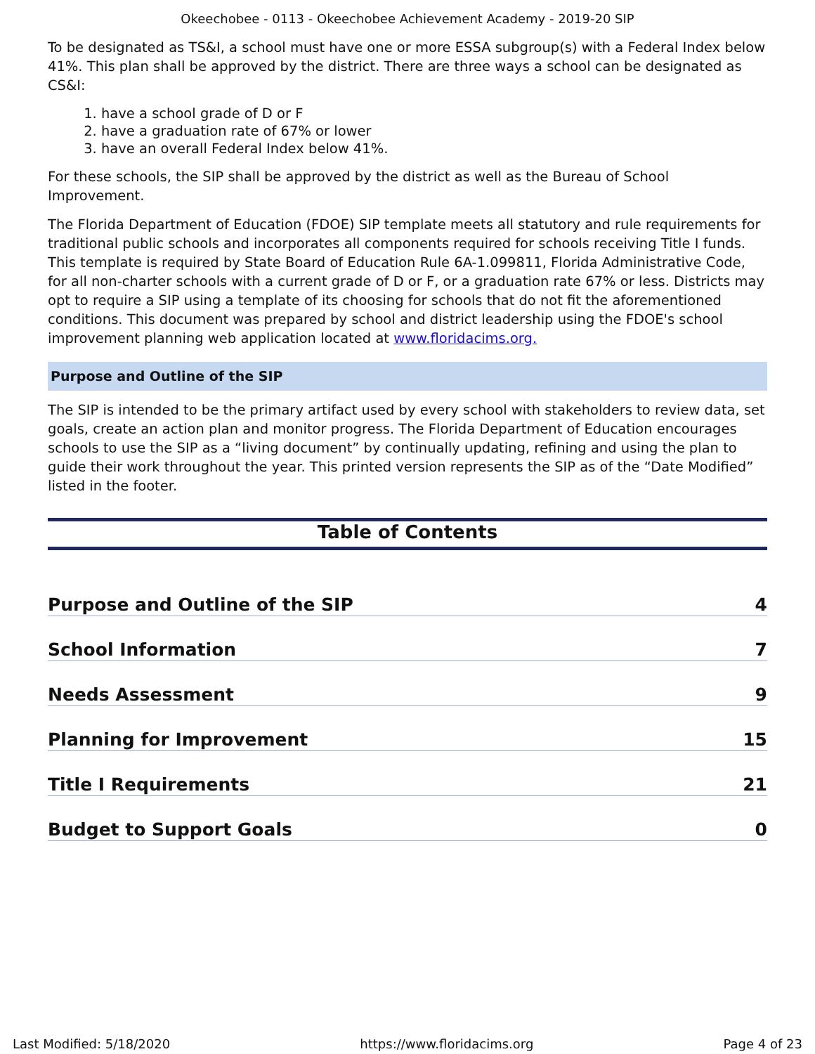Okeechobee - 0113 - Okeechobee Achievement Academy - 2019-20 SIP
To be designated as TS&I, a school must have one or more ESSA subgroup(s) with a Federal Index below 41%. This plan shall be approved by the district. There are three ways a school can be designated as CS&I:
1. have a school grade of D or F
2. have a graduation rate of 67% or lower
3. have an overall Federal Index below 41%.
For these schools, the SIP shall be approved by the district as well as the Bureau of School Improvement.
The Florida Department of Education (FDOE) SIP template meets all statutory and rule requirements for traditional public schools and incorporates all components required for schools receiving Title I funds. This template is required by State Board of Education Rule 6A-1.099811, Florida Administrative Code, for all non-charter schools with a current grade of D or F, or a graduation rate 67% or less. Districts may opt to require a SIP using a template of its choosing for schools that do not fit the aforementioned conditions. This document was prepared by school and district leadership using the FDOE's school improvement planning web application located at www.floridacims.org.
Purpose and Outline of the SIP
The SIP is intended to be the primary artifact used by every school with stakeholders to review data, set goals, create an action plan and monitor progress. The Florida Department of Education encourages schools to use the SIP as a “living document” by continually updating, refining and using the plan to guide their work throughout the year. This printed version represents the SIP as of the “Date Modified” listed in the footer.
Table of Contents
Purpose and Outline of the SIP 4
School Information 7
Needs Assessment 9
Planning for Improvement 15
Title I Requirements 21
Budget to Support Goals 0
Last Modified: 5/18/2020 https://www.floridacims.org Page 4 of 23